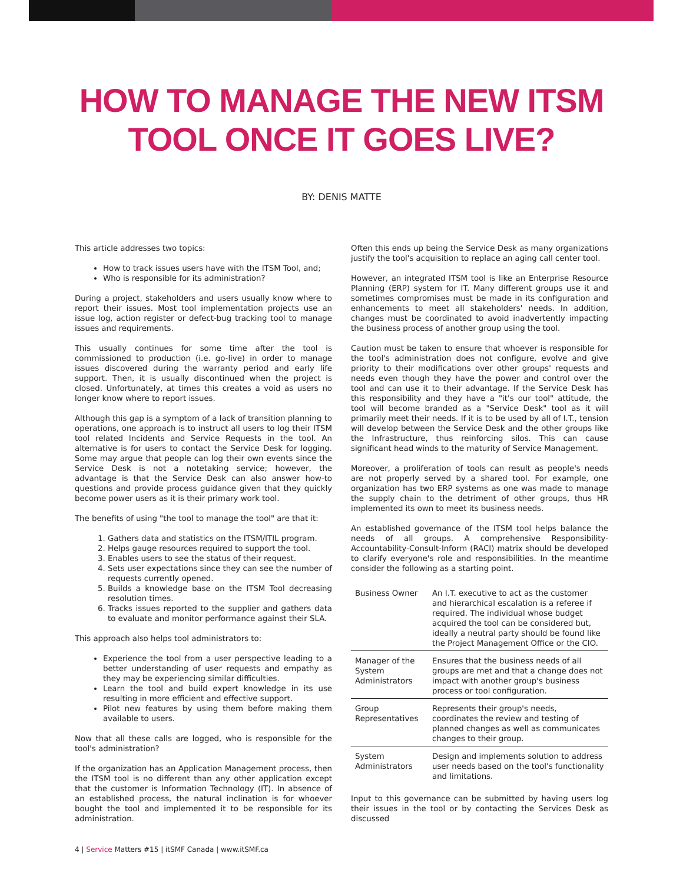HOW TO MANAGE THE NEW ITSM
TOOL ONCE IT GOES LIVE?
BY: DENIS MATTE
This article addresses two topics:
How to track issues users have with the ITSM Tool, and;
Who is responsible for its administration?
During a project, stakeholders and users usually know where to report their issues. Most tool implementation projects use an issue log, action register or defect-bug tracking tool to manage issues and requirements.
This usually continues for some time after the tool is commissioned to production (i.e. go-live) in order to manage issues discovered during the warranty period and early life support. Then, it is usually discontinued when the project is closed. Unfortunately, at times this creates a void as users no longer know where to report issues.
Although this gap is a symptom of a lack of transition planning to operations, one approach is to instruct all users to log their ITSM tool related Incidents and Service Requests in the tool. An alternative is for users to contact the Service Desk for logging. Some may argue that people can log their own events since the Service Desk is not a notetaking service; however, the advantage is that the Service Desk can also answer how-to questions and provide process guidance given that they quickly become power users as it is their primary work tool.
The benefits of using "the tool to manage the tool" are that it:
1. Gathers data and statistics on the ITSM/ITIL program.
2. Helps gauge resources required to support the tool.
3. Enables users to see the status of their request.
4. Sets user expectations since they can see the number of requests currently opened.
5. Builds a knowledge base on the ITSM Tool decreasing resolution times.
6. Tracks issues reported to the supplier and gathers data to evaluate and monitor performance against their SLA.
This approach also helps tool administrators to:
Experience the tool from a user perspective leading to a better understanding of user requests and empathy as they may be experiencing similar difficulties.
Learn the tool and build expert knowledge in its use resulting in more efficient and effective support.
Pilot new features by using them before making them available to users.
Now that all these calls are logged, who is responsible for the tool's administration?
If the organization has an Application Management process, then the ITSM tool is no different than any other application except that the customer is Information Technology (IT). In absence of an established process, the natural inclination is for whoever bought the tool and implemented it to be responsible for its administration.
Often this ends up being the Service Desk as many organizations justify the tool's acquisition to replace an aging call center tool.
However, an integrated ITSM tool is like an Enterprise Resource Planning (ERP) system for IT. Many different groups use it and sometimes compromises must be made in its configuration and enhancements to meet all stakeholders' needs. In addition, changes must be coordinated to avoid inadvertently impacting the business process of another group using the tool.
Caution must be taken to ensure that whoever is responsible for the tool's administration does not configure, evolve and give priority to their modifications over other groups' requests and needs even though they have the power and control over the tool and can use it to their advantage. If the Service Desk has this responsibility and they have a "it's our tool" attitude, the tool will become branded as a "Service Desk" tool as it will primarily meet their needs. If it is to be used by all of I.T., tension will develop between the Service Desk and the other groups like the Infrastructure, thus reinforcing silos. This can cause significant head winds to the maturity of Service Management.
Moreover, a proliferation of tools can result as people's needs are not properly served by a shared tool. For example, one organization has two ERP systems as one was made to manage the supply chain to the detriment of other groups, thus HR implemented its own to meet its business needs.
An established governance of the ITSM tool helps balance the needs of all groups. A comprehensive Responsibility-Accountability-Consult-Inform (RACI) matrix should be developed to clarify everyone's role and responsibilities. In the meantime consider the following as a starting point.
| Business Owner | An I.T. executive to act as the customer and hierarchical escalation is a referee if required. The individual whose budget acquired the tool can be considered but, ideally a neutral party should be found like the Project Management Office or the CIO. |
| Manager of the System Administrators | Ensures that the business needs of all groups are met and that a change does not impact with another group's business process or tool configuration. |
| Group Representatives | Represents their group's needs, coordinates the review and testing of planned changes as well as communicates changes to their group. |
| System Administrators | Design and implements solution to address user needs based on the tool's functionality and limitations. |
Input to this governance can be submitted by having users log their issues in the tool or by contacting the Services Desk as discussed
4 | Service Matters #15 | itSMF Canada | www.itSMF.ca